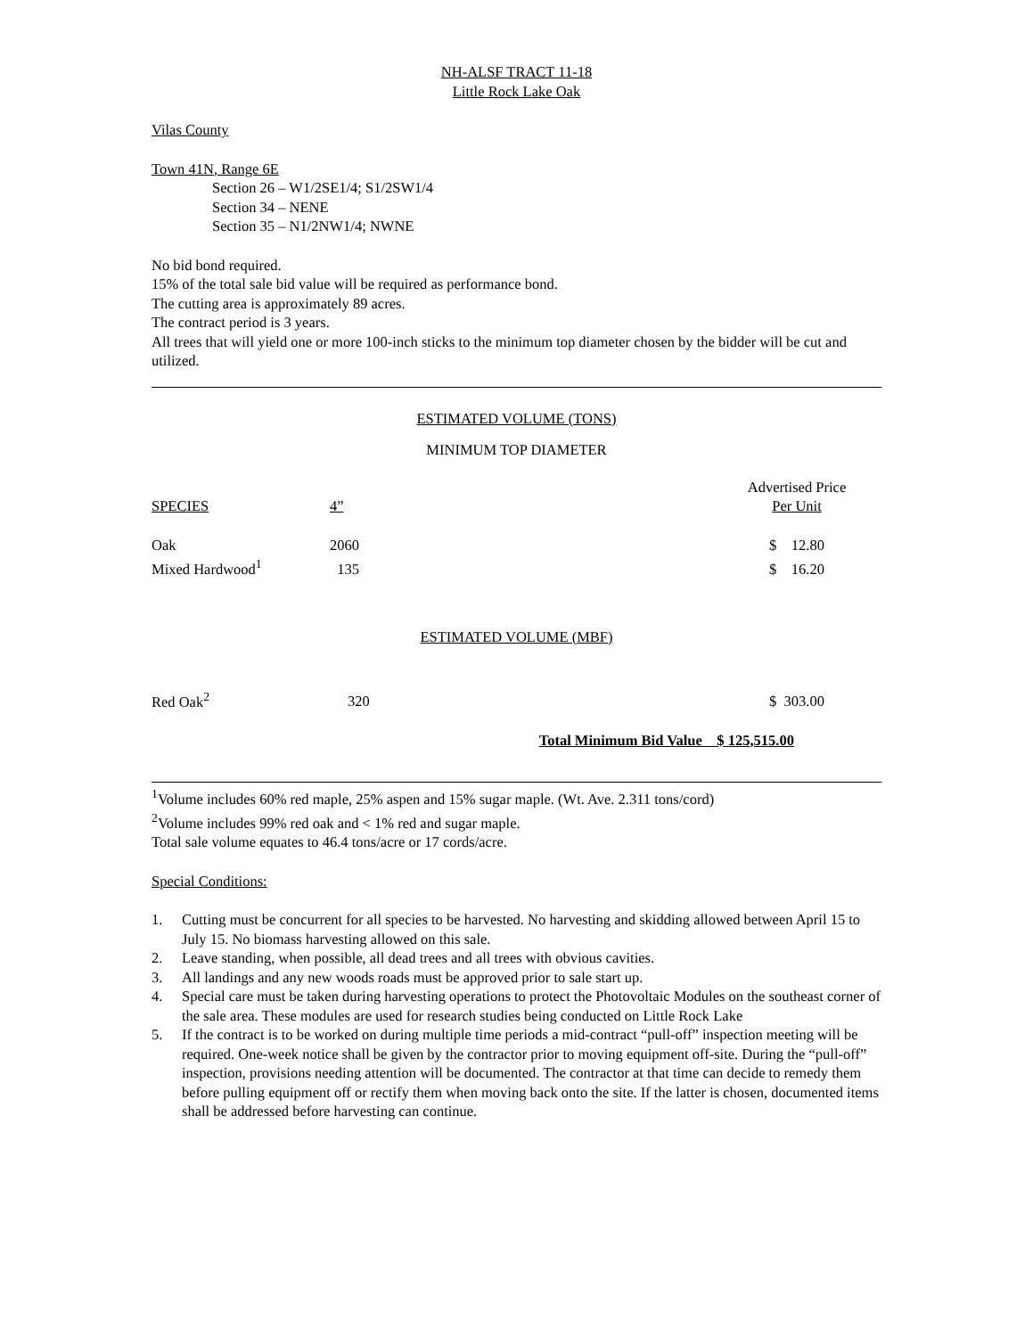NH-ALSF TRACT 11-18
Little Rock Lake Oak
Vilas County
Town 41N, Range 6E
Section 26 – W1/2SE1/4; S1/2SW1/4
Section 34 – NENE
Section 35 – N1/2NW1/4; NWNE
No bid bond required.
15% of the total sale bid value will be required as performance bond.
The cutting area is approximately 89 acres.
The contract period is 3 years.
All trees that will yield one or more 100-inch sticks to the minimum top diameter chosen by the bidder will be cut and utilized.
ESTIMATED VOLUME (TONS)
MINIMUM TOP DIAMETER
| SPECIES | 4” | | Advertised Price Per Unit |
| Oak | 2060 | | $ 12.80 |
| Mixed Hardwood<sup>1</sup> | 135 | | $ 16.20 |
ESTIMATED VOLUME (MBF)
| Red Oak<sup>2</sup> | 320 | | $ 303.00 |
Total Minimum Bid Value $ 125,515.00
<sup>1</sup> Volume includes 60% red maple, 25% aspen and 15% sugar maple. (Wt. Ave. 2.311 tons/cord)
<sup>2</sup> Volume includes 99% red oak and < 1% red and sugar maple.
Total sale volume equates to 46.4 tons/acre or 17 cords/acre.
Special Conditions:
1. Cutting must be concurrent for all species to be harvested. No harvesting and skidding allowed between April 15 to July 15. No biomass harvesting allowed on this sale.
2. Leave standing, when possible, all dead trees and all trees with obvious cavities.
3. All landings and any new woods roads must be approved prior to sale start up.
4. Special care must be taken during harvesting operations to protect the Photovoltaic Modules on the southeast corner of the sale area. These modules are used for research studies being conducted on Little Rock Lake
5. If the contract is to be worked on during multiple time periods a mid-contract “pull-off” inspection meeting will be required. One-week notice shall be given by the contractor prior to moving equipment off-site. During the “pull-off” inspection, provisions needing attention will be documented. The contractor at that time can decide to remedy them before pulling equipment off or rectify them when moving back onto the site. If the latter is chosen, documented items shall be addressed before harvesting can continue.